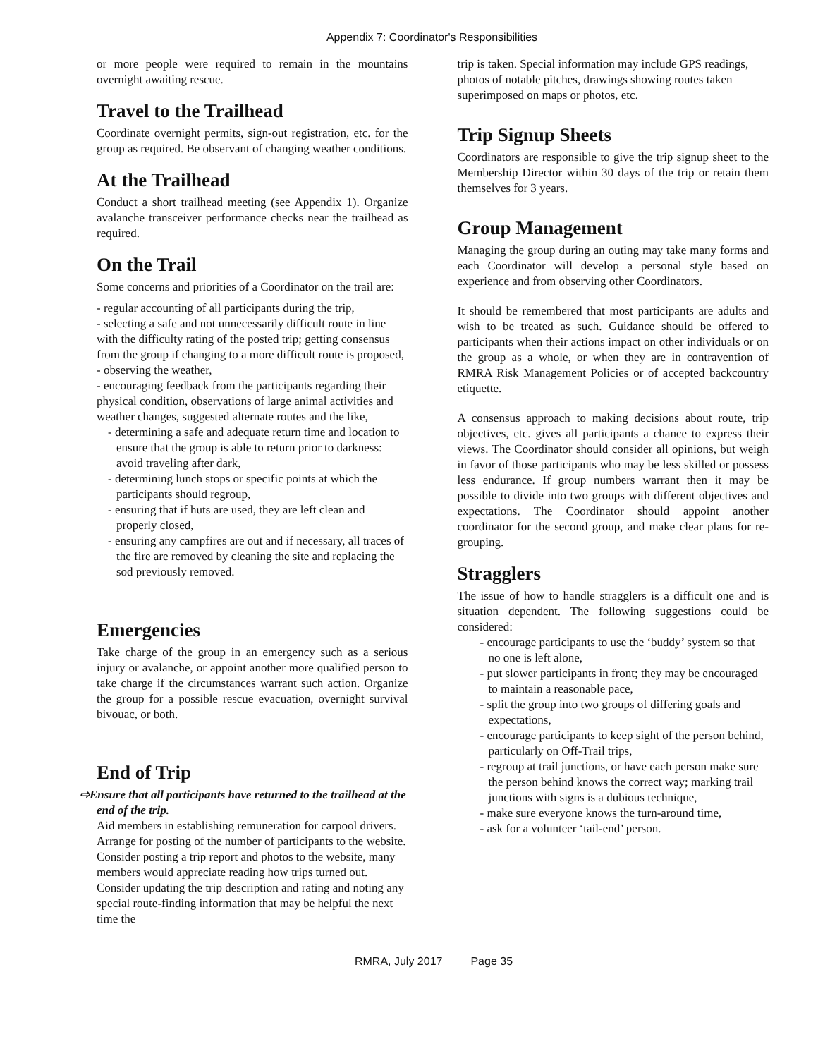Appendix 7: Coordinator's Responsibilities
or more people were required to remain in the mountains overnight awaiting rescue.
Travel to the Trailhead
Coordinate overnight permits, sign-out registration, etc. for the group as required. Be observant of changing weather conditions.
At the Trailhead
Conduct a short trailhead meeting (see Appendix 1). Organize avalanche transceiver performance checks near the trailhead as required.
On the Trail
Some concerns and priorities of a Coordinator on the trail are:
- regular accounting of all participants during the trip,
- selecting a safe and not unnecessarily difficult route in line with the difficulty rating of the posted trip; getting consensus from the group if changing to a more difficult route is proposed,
- observing the weather,
- encouraging feedback from the participants regarding their physical condition, observations of large animal activities and weather changes, suggested alternate routes and the like,
- determining a safe and adequate return time and location to ensure that the group is able to return prior to darkness: avoid traveling after dark,
- determining lunch stops or specific points at which the participants should regroup,
- ensuring that if huts are used, they are left clean and properly closed,
- ensuring any campfires are out and if necessary, all traces of the fire are removed by cleaning the site and replacing the sod previously removed.
Emergencies
Take charge of the group in an emergency such as a serious injury or avalanche, or appoint another more qualified person to take charge if the circumstances warrant such action. Organize the group for a possible rescue evacuation, overnight survival bivouac, or both.
End of Trip
⇨Ensure that all participants have returned to the trailhead at the end of the trip.
Aid members in establishing remuneration for carpool drivers. Arrange for posting of the number of participants to the website. Consider posting a trip report and photos to the website, many members would appreciate reading how trips turned out. Consider updating the trip description and rating and noting any special route-finding information that may be helpful the next time the
trip is taken. Special information may include GPS readings, photos of notable pitches, drawings showing routes taken superimposed on maps or photos, etc.
Trip Signup Sheets
Coordinators are responsible to give the trip signup sheet to the Membership Director within 30 days of the trip or retain them themselves for 3 years.
Group Management
Managing the group during an outing may take many forms and each Coordinator will develop a personal style based on experience and from observing other Coordinators.
It should be remembered that most participants are adults and wish to be treated as such. Guidance should be offered to participants when their actions impact on other individuals or on the group as a whole, or when they are in contravention of RMRA Risk Management Policies or of accepted backcountry etiquette.
A consensus approach to making decisions about route, trip objectives, etc. gives all participants a chance to express their views. The Coordinator should consider all opinions, but weigh in favor of those participants who may be less skilled or possess less endurance. If group numbers warrant then it may be possible to divide into two groups with different objectives and expectations. The Coordinator should appoint another coordinator for the second group, and make clear plans for re-grouping.
Stragglers
The issue of how to handle stragglers is a difficult one and is situation dependent. The following suggestions could be considered:
- encourage participants to use the ‘buddy’ system so that no one is left alone,
- put slower participants in front; they may be encouraged to maintain a reasonable pace,
- split the group into two groups of differing goals and expectations,
- encourage participants to keep sight of the person behind, particularly on Off-Trail trips,
- regroup at trail junctions, or have each person make sure the person behind knows the correct way; marking trail junctions with signs is a dubious technique,
- make sure everyone knows the turn-around time,
- ask for a volunteer ‘tail-end’ person.
RMRA, July 2017 Page 35